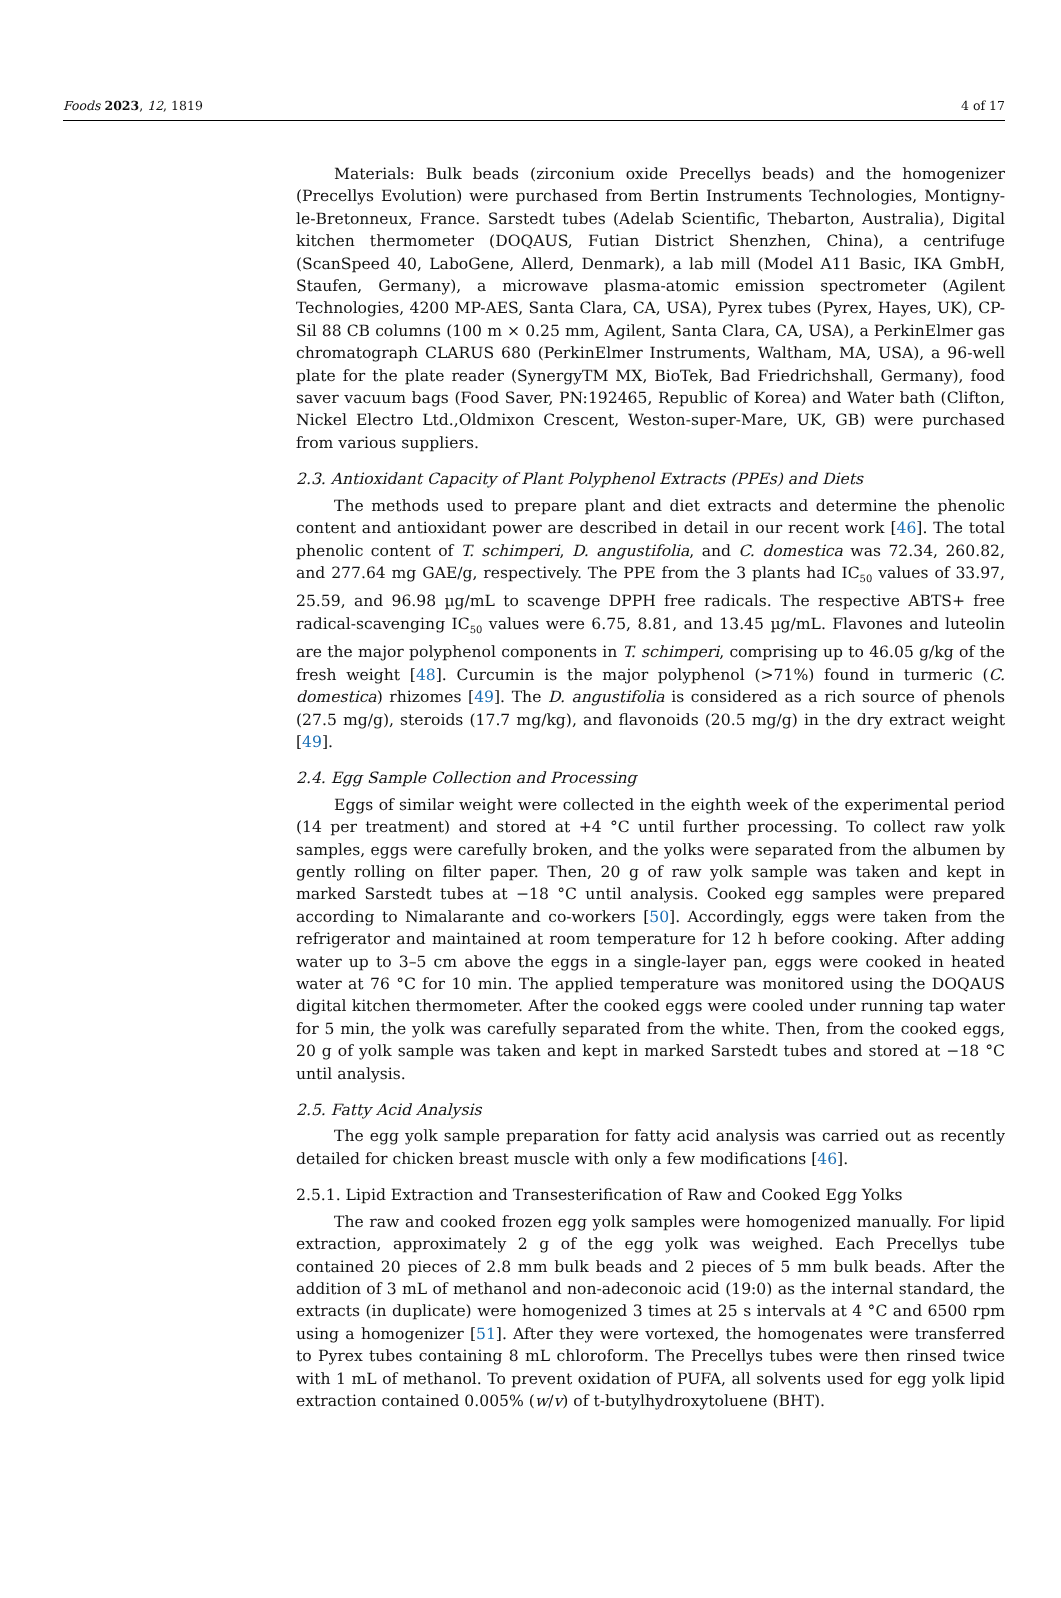Foods 2023, 12, 1819 4 of 17
Materials: Bulk beads (zirconium oxide Precellys beads) and the homogenizer (Precellys Evolution) were purchased from Bertin Instruments Technologies, Montigny-le-Bretonneux, France. Sarstedt tubes (Adelab Scientific, Thebarton, Australia), Digital kitchen thermometer (DOQAUS, Futian District Shenzhen, China), a centrifuge (ScanSpeed 40, LaboGene, Allerd, Denmark), a lab mill (Model A11 Basic, IKA GmbH, Staufen, Germany), a microwave plasma-atomic emission spectrometer (Agilent Technologies, 4200 MP-AES, Santa Clara, CA, USA), Pyrex tubes (Pyrex, Hayes, UK), CP-Sil 88 CB columns (100 m × 0.25 mm, Agilent, Santa Clara, CA, USA), a PerkinElmer gas chromatograph CLARUS 680 (PerkinElmer Instruments, Waltham, MA, USA), a 96-well plate for the plate reader (SynergyTM MX, BioTek, Bad Friedrichshall, Germany), food saver vacuum bags (Food Saver, PN:192465, Republic of Korea) and Water bath (Clifton, Nickel Electro Ltd.,Oldmixon Crescent, Weston-super-Mare, UK, GB) were purchased from various suppliers.
2.3. Antioxidant Capacity of Plant Polyphenol Extracts (PPEs) and Diets
The methods used to prepare plant and diet extracts and determine the phenolic content and antioxidant power are described in detail in our recent work [46]. The total phenolic content of T. schimperi, D. angustifolia, and C. domestica was 72.34, 260.82, and 277.64 mg GAE/g, respectively. The PPE from the 3 plants had IC<sub>50</sub> values of 33.97, 25.59, and 96.98 µg/mL to scavenge DPPH free radicals. The respective ABTS+ free radical-scavenging IC<sub>50</sub> values were 6.75, 8.81, and 13.45 µg/mL. Flavones and luteolin are the major polyphenol components in T. schimperi, comprising up to 46.05 g/kg of the fresh weight [48]. Curcumin is the major polyphenol (>71%) found in turmeric (C. domestica) rhizomes [49]. The D. angustifolia is considered as a rich source of phenols (27.5 mg/g), steroids (17.7 mg/kg), and flavonoids (20.5 mg/g) in the dry extract weight [49].
2.4. Egg Sample Collection and Processing
Eggs of similar weight were collected in the eighth week of the experimental period (14 per treatment) and stored at +4 °C until further processing. To collect raw yolk samples, eggs were carefully broken, and the yolks were separated from the albumen by gently rolling on filter paper. Then, 20 g of raw yolk sample was taken and kept in marked Sarstedt tubes at −18 °C until analysis. Cooked egg samples were prepared according to Nimalarante and co-workers [50]. Accordingly, eggs were taken from the refrigerator and maintained at room temperature for 12 h before cooking. After adding water up to 3–5 cm above the eggs in a single-layer pan, eggs were cooked in heated water at 76 °C for 10 min. The applied temperature was monitored using the DOQAUS digital kitchen thermometer. After the cooked eggs were cooled under running tap water for 5 min, the yolk was carefully separated from the white. Then, from the cooked eggs, 20 g of yolk sample was taken and kept in marked Sarstedt tubes and stored at −18 °C until analysis.
2.5. Fatty Acid Analysis
The egg yolk sample preparation for fatty acid analysis was carried out as recently detailed for chicken breast muscle with only a few modifications [46].
2.5.1. Lipid Extraction and Transesterification of Raw and Cooked Egg Yolks
The raw and cooked frozen egg yolk samples were homogenized manually. For lipid extraction, approximately 2 g of the egg yolk was weighed. Each Precellys tube contained 20 pieces of 2.8 mm bulk beads and 2 pieces of 5 mm bulk beads. After the addition of 3 mL of methanol and non-adeconoic acid (19:0) as the internal standard, the extracts (in duplicate) were homogenized 3 times at 25 s intervals at 4 °C and 6500 rpm using a homogenizer [51]. After they were vortexed, the homogenates were transferred to Pyrex tubes containing 8 mL chloroform. The Precellys tubes were then rinsed twice with 1 mL of methanol. To prevent oxidation of PUFA, all solvents used for egg yolk lipid extraction contained 0.005% (w/v) of t-butylhydroxytoluene (BHT).